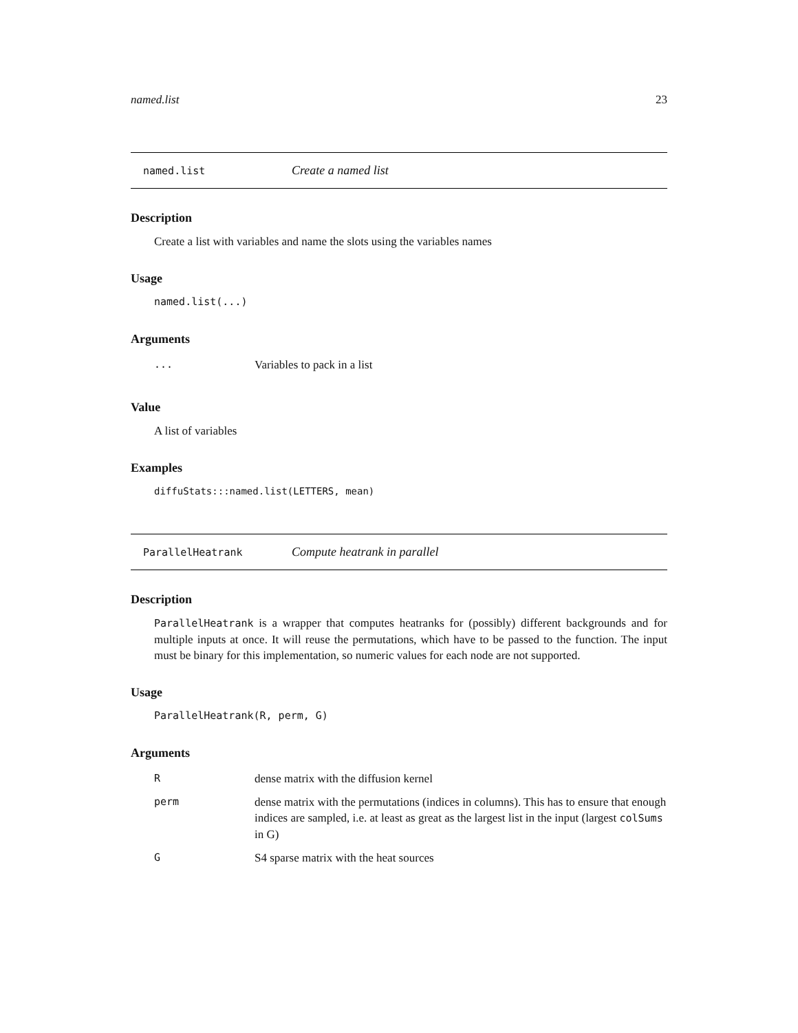named.list 23
named.list Create a named list
Description
Create a list with variables and name the slots using the variables names
Usage
named.list(...)
Arguments
| ... | Variables to pack in a list |
Value
A list of variables
Examples
diffuStats:::named.list(LETTERS, mean)
ParallelHeatrank Compute heatrank in parallel
Description
ParallelHeatrank is a wrapper that computes heatranks for (possibly) different backgrounds and for multiple inputs at once. It will reuse the permutations, which have to be passed to the function. The input must be binary for this implementation, so numeric values for each node are not supported.
Usage
ParallelHeatrank(R, perm, G)
Arguments
| R | dense matrix with the diffusion kernel |
| perm | dense matrix with the permutations (indices in columns). This has to ensure that enough indices are sampled, i.e. at least as great as the largest list in the input (largest colSums in G) |
| G | S4 sparse matrix with the heat sources |